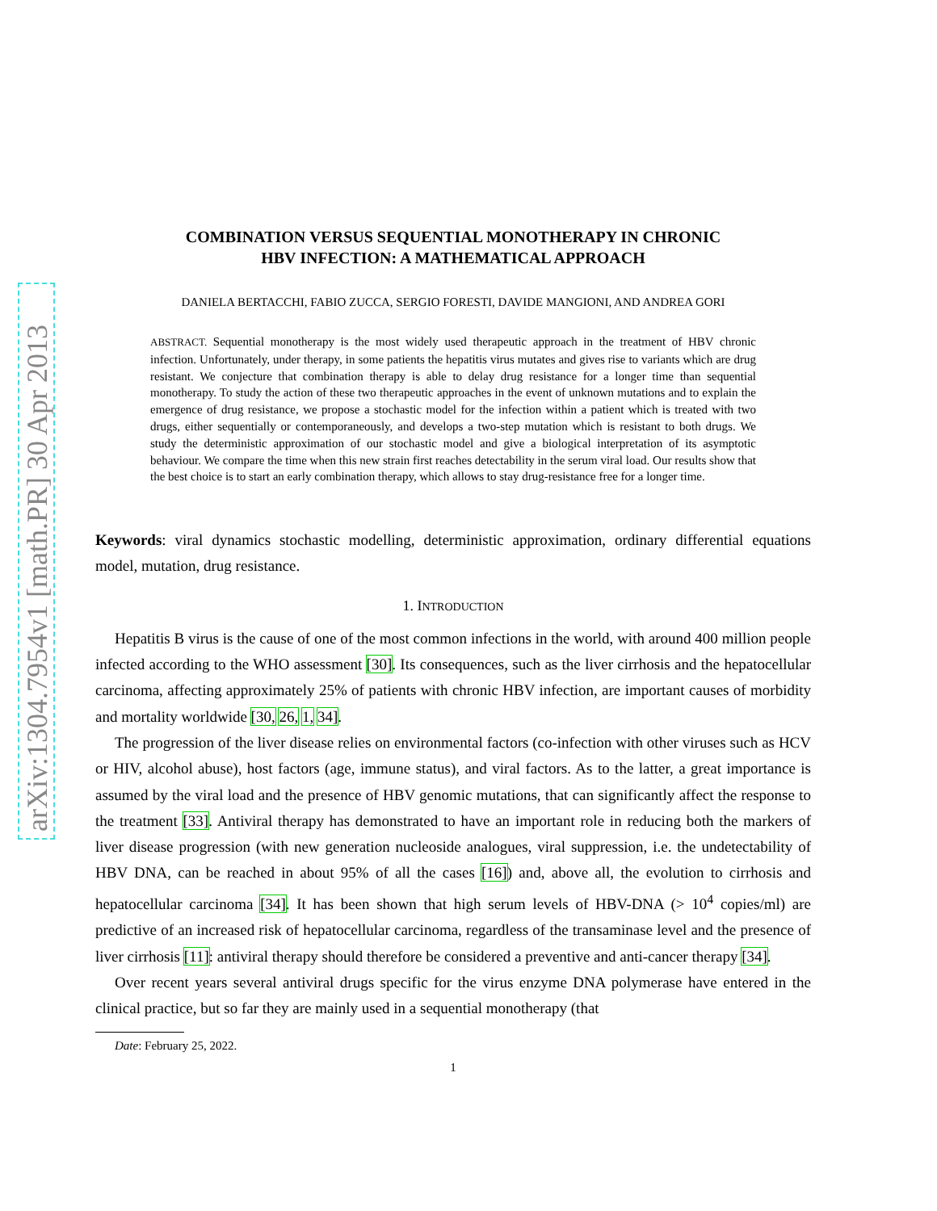arXiv:1304.7954v1 [math.PR] 30 Apr 2013
COMBINATION VERSUS SEQUENTIAL MONOTHERAPY IN CHRONIC
HBV INFECTION: A MATHEMATICAL APPROACH
DANIELA BERTACCHI, FABIO ZUCCA, SERGIO FORESTI, DAVIDE MANGIONI, AND ANDREA GORI
ABSTRACT. Sequential monotherapy is the most widely used therapeutic approach in the treatment of HBV chronic infection. Unfortunately, under therapy, in some patients the hepatitis virus mutates and gives rise to variants which are drug resistant. We conjecture that combination therapy is able to delay drug resistance for a longer time than sequential monotherapy. To study the action of these two therapeutic approaches in the event of unknown mutations and to explain the emergence of drug resistance, we propose a stochastic model for the infection within a patient which is treated with two drugs, either sequentially or contemporaneously, and develops a two-step mutation which is resistant to both drugs. We study the deterministic approximation of our stochastic model and give a biological interpretation of its asymptotic behaviour. We compare the time when this new strain first reaches detectability in the serum viral load. Our results show that the best choice is to start an early combination therapy, which allows to stay drug-resistance free for a longer time.
Keywords: viral dynamics stochastic modelling, deterministic approximation, ordinary differential equations model, mutation, drug resistance.
1. INTRODUCTION
Hepatitis B virus is the cause of one of the most common infections in the world, with around 400 million people infected according to the WHO assessment [30]. Its consequences, such as the liver cirrhosis and the hepatocellular carcinoma, affecting approximately 25% of patients with chronic HBV infection, are important causes of morbidity and mortality worldwide [30, 26, 1, 34].
The progression of the liver disease relies on environmental factors (co-infection with other viruses such as HCV or HIV, alcohol abuse), host factors (age, immune status), and viral factors. As to the latter, a great importance is assumed by the viral load and the presence of HBV genomic mutations, that can significantly affect the response to the treatment [33]. Antiviral therapy has demonstrated to have an important role in reducing both the markers of liver disease progression (with new generation nucleoside analogues, viral suppression, i.e. the undetectability of HBV DNA, can be reached in about 95% of all the cases [16]) and, above all, the evolution to cirrhosis and hepatocellular carcinoma [34]. It has been shown that high serum levels of HBV-DNA (> 10<sup>4</sup> copies/ml) are predictive of an increased risk of hepatocellular carcinoma, regardless of the transaminase level and the presence of liver cirrhosis [11]: antiviral therapy should therefore be considered a preventive and anti-cancer therapy [34].
Over recent years several antiviral drugs specific for the virus enzyme DNA polymerase have entered in the clinical practice, but so far they are mainly used in a sequential monotherapy (that
Date: February 25, 2022.
1